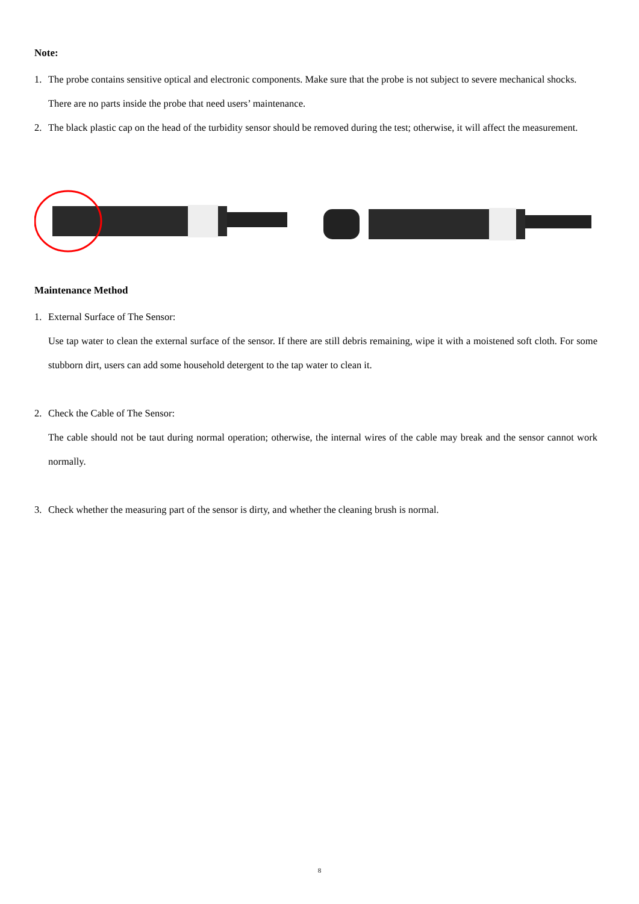Note:
1. The probe contains sensitive optical and electronic components. Make sure that the probe is not subject to severe mechanical shocks. There are no parts inside the probe that need users’ maintenance.
2. The black plastic cap on the head of the turbidity sensor should be removed during the test; otherwise, it will affect the measurement.
Maintenance Method
1. External Surface of The Sensor:
Use tap water to clean the external surface of the sensor. If there are still debris remaining, wipe it with a moistened soft cloth. For some stubborn dirt, users can add some household detergent to the tap water to clean it.
2. Check the Cable of The Sensor:
The cable should not be taut during normal operation; otherwise, the internal wires of the cable may break and the sensor cannot work normally.
3. Check whether the measuring part of the sensor is dirty, and whether the cleaning brush is normal.
8